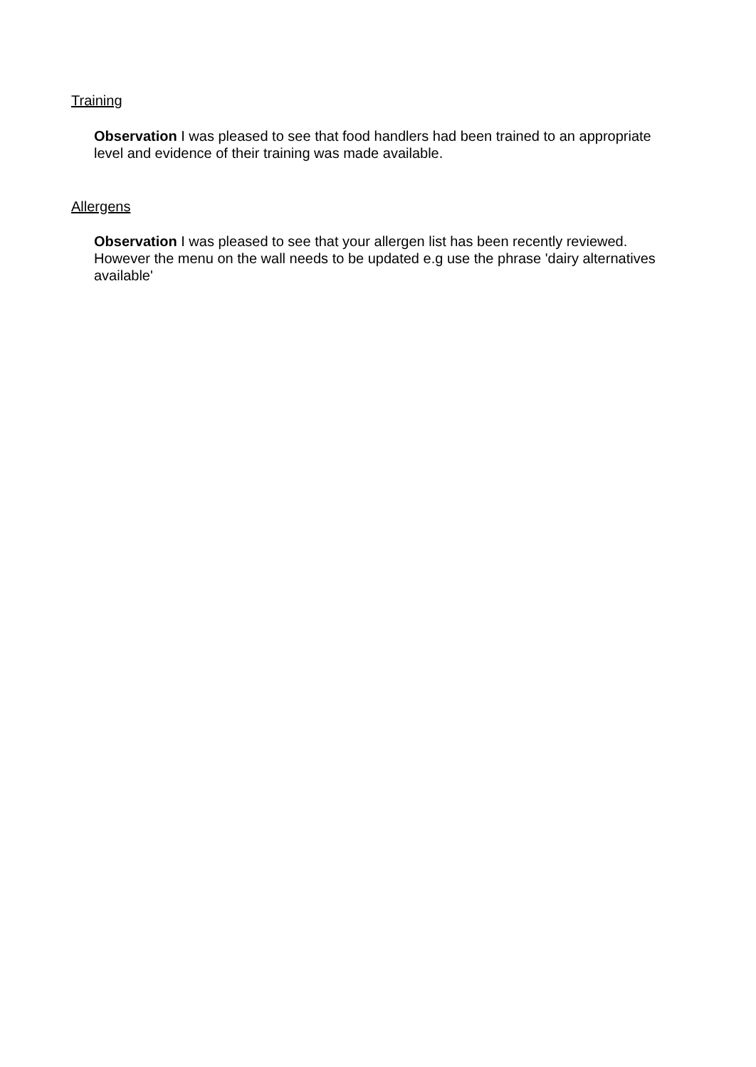Training
Observation I was pleased to see that food handlers had been trained to an appropriate level and evidence of their training was made available.
Allergens
Observation I was pleased to see that your allergen list has been recently reviewed. However the menu on the wall needs to be updated e.g use the phrase 'dairy alternatives available'